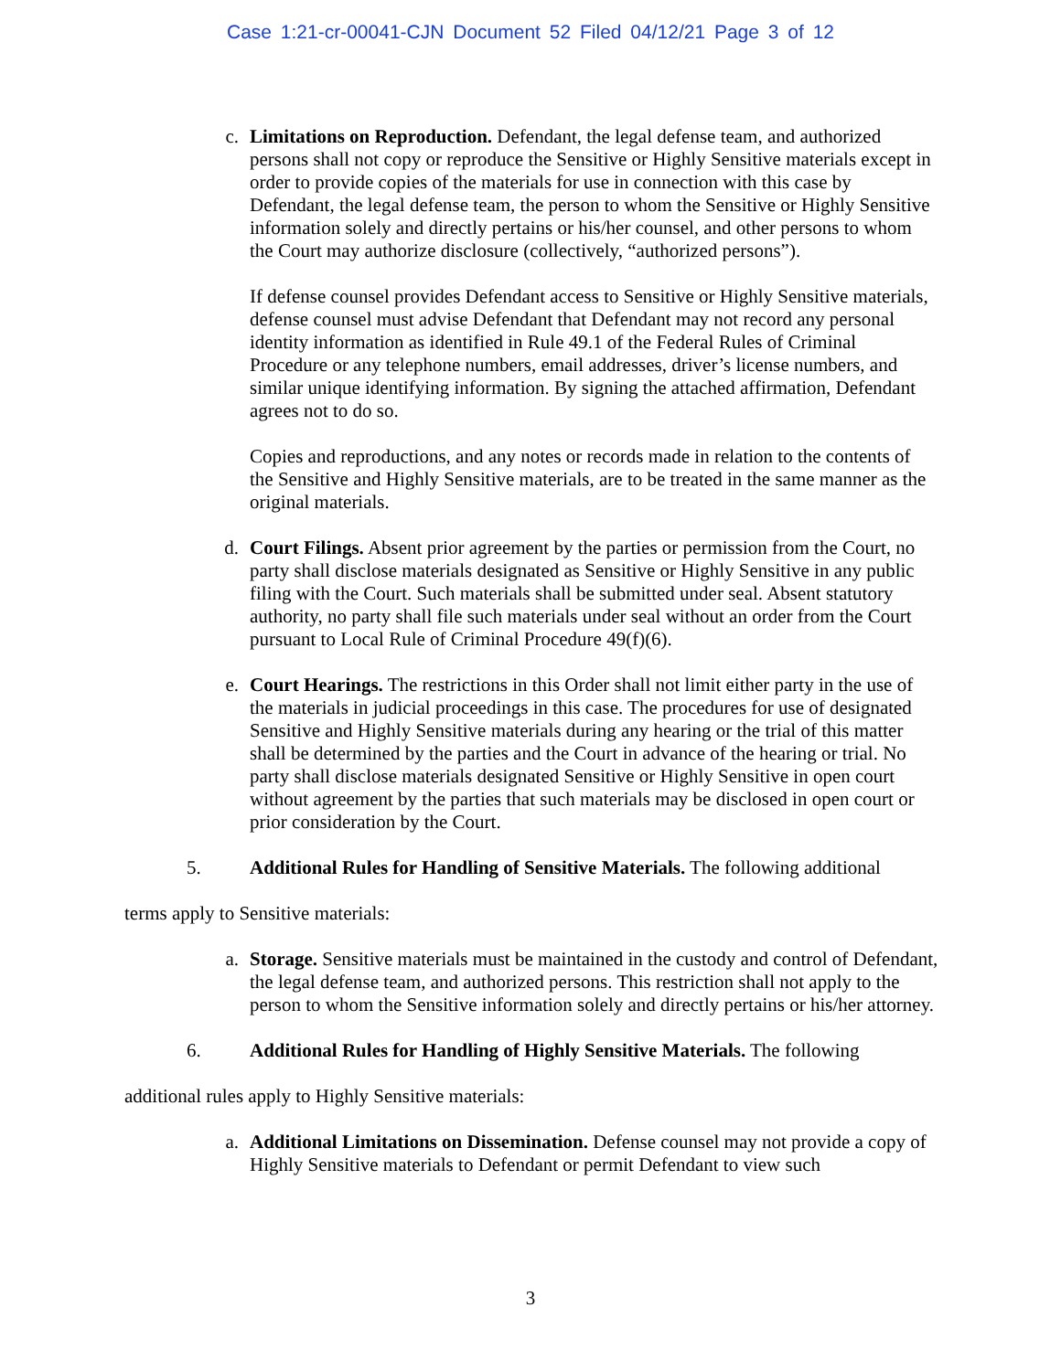Case 1:21-cr-00041-CJN Document 52 Filed 04/12/21 Page 3 of 12
c. Limitations on Reproduction. Defendant, the legal defense team, and authorized persons shall not copy or reproduce the Sensitive or Highly Sensitive materials except in order to provide copies of the materials for use in connection with this case by Defendant, the legal defense team, the person to whom the Sensitive or Highly Sensitive information solely and directly pertains or his/her counsel, and other persons to whom the Court may authorize disclosure (collectively, “authorized persons”).
If defense counsel provides Defendant access to Sensitive or Highly Sensitive materials, defense counsel must advise Defendant that Defendant may not record any personal identity information as identified in Rule 49.1 of the Federal Rules of Criminal Procedure or any telephone numbers, email addresses, driver’s license numbers, and similar unique identifying information. By signing the attached affirmation, Defendant agrees not to do so.
Copies and reproductions, and any notes or records made in relation to the contents of the Sensitive and Highly Sensitive materials, are to be treated in the same manner as the original materials.
d. Court Filings. Absent prior agreement by the parties or permission from the Court, no party shall disclose materials designated as Sensitive or Highly Sensitive in any public filing with the Court. Such materials shall be submitted under seal. Absent statutory authority, no party shall file such materials under seal without an order from the Court pursuant to Local Rule of Criminal Procedure 49(f)(6).
e. Court Hearings. The restrictions in this Order shall not limit either party in the use of the materials in judicial proceedings in this case. The procedures for use of designated Sensitive and Highly Sensitive materials during any hearing or the trial of this matter shall be determined by the parties and the Court in advance of the hearing or trial. No party shall disclose materials designated Sensitive or Highly Sensitive in open court without agreement by the parties that such materials may be disclosed in open court or prior consideration by the Court.
5. Additional Rules for Handling of Sensitive Materials. The following additional
terms apply to Sensitive materials:
a. Storage. Sensitive materials must be maintained in the custody and control of Defendant, the legal defense team, and authorized persons. This restriction shall not apply to the person to whom the Sensitive information solely and directly pertains or his/her attorney.
6. Additional Rules for Handling of Highly Sensitive Materials. The following
additional rules apply to Highly Sensitive materials:
a. Additional Limitations on Dissemination. Defense counsel may not provide a copy of Highly Sensitive materials to Defendant or permit Defendant to view such
3